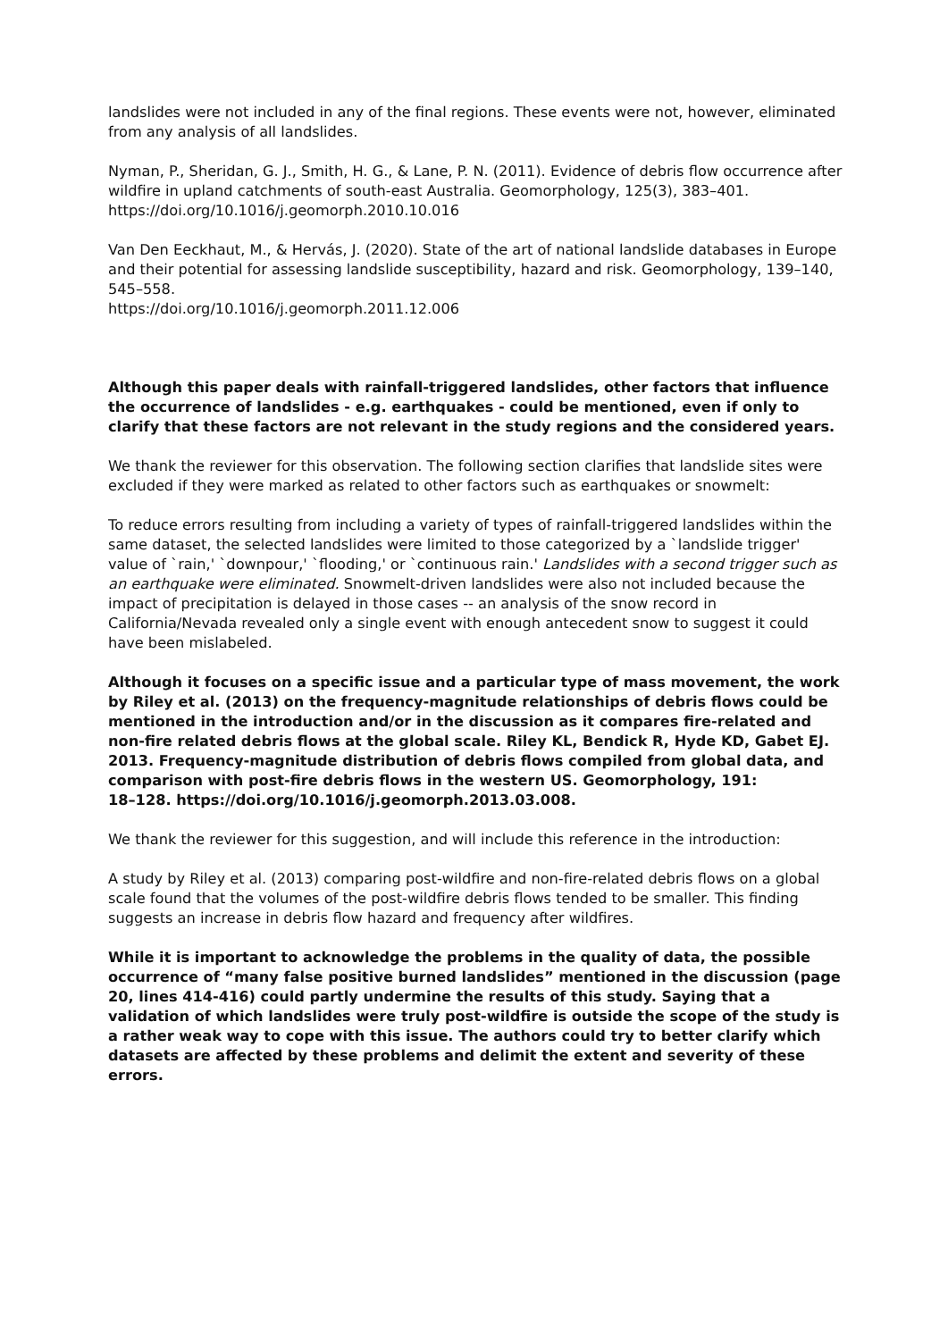landslides were not included in any of the final regions. These events were not, however, eliminated from any analysis of all landslides.
Nyman, P., Sheridan, G. J., Smith, H. G., & Lane, P. N. (2011). Evidence of debris flow occurrence after wildfire in upland catchments of south-east Australia. Geomorphology, 125(3), 383–401. https://doi.org/10.1016/j.geomorph.2010.10.016
Van Den Eeckhaut, M., & Hervás, J. (2020). State of the art of national landslide databases in Europe and their potential for assessing landslide susceptibility, hazard and risk. Geomorphology, 139–140, 545–558.
https://doi.org/10.1016/j.geomorph.2011.12.006
Although this paper deals with rainfall-triggered landslides, other factors that influence the occurrence of landslides - e.g. earthquakes - could be mentioned, even if only to clarify that these factors are not relevant in the study regions and the considered years.
We thank the reviewer for this observation. The following section clarifies that landslide sites were excluded if they were marked as related to other factors such as earthquakes or snowmelt:
To reduce errors resulting from including a variety of types of rainfall-triggered landslides within the same dataset, the selected landslides were limited to those categorized by a `landslide trigger' value of `rain,' `downpour,' `flooding,' or `continuous rain.' Landslides with a second trigger such as an earthquake were eliminated. Snowmelt-driven landslides were also not included because the impact of precipitation is delayed in those cases -- an analysis of the snow record in California/Nevada revealed only a single event with enough antecedent snow to suggest it could have been mislabeled.
Although it focuses on a specific issue and a particular type of mass movement, the work by Riley et al. (2013) on the frequency-magnitude relationships of debris flows could be mentioned in the introduction and/or in the discussion as it compares fire-related and non-fire related debris flows at the global scale. Riley KL, Bendick R, Hyde KD, Gabet EJ. 2013. Frequency-magnitude distribution of debris flows compiled from global data, and comparison with post-fire debris flows in the western US. Geomorphology, 191:
18–128. https://doi.org/10.1016/j.geomorph.2013.03.008.
We thank the reviewer for this suggestion, and will include this reference in the introduction:
A study by Riley et al. (2013) comparing post-wildfire and non-fire-related debris flows on a global scale found that the volumes of the post-wildfire debris flows tended to be smaller. This finding suggests an increase in debris flow hazard and frequency after wildfires.
While it is important to acknowledge the problems in the quality of data, the possible occurrence of “many false positive burned landslides” mentioned in the discussion (page 20, lines 414-416) could partly undermine the results of this study. Saying that a validation of which landslides were truly post-wildfire is outside the scope of the study is a rather weak way to cope with this issue. The authors could try to better clarify which datasets are affected by these problems and delimit the extent and severity of these errors.